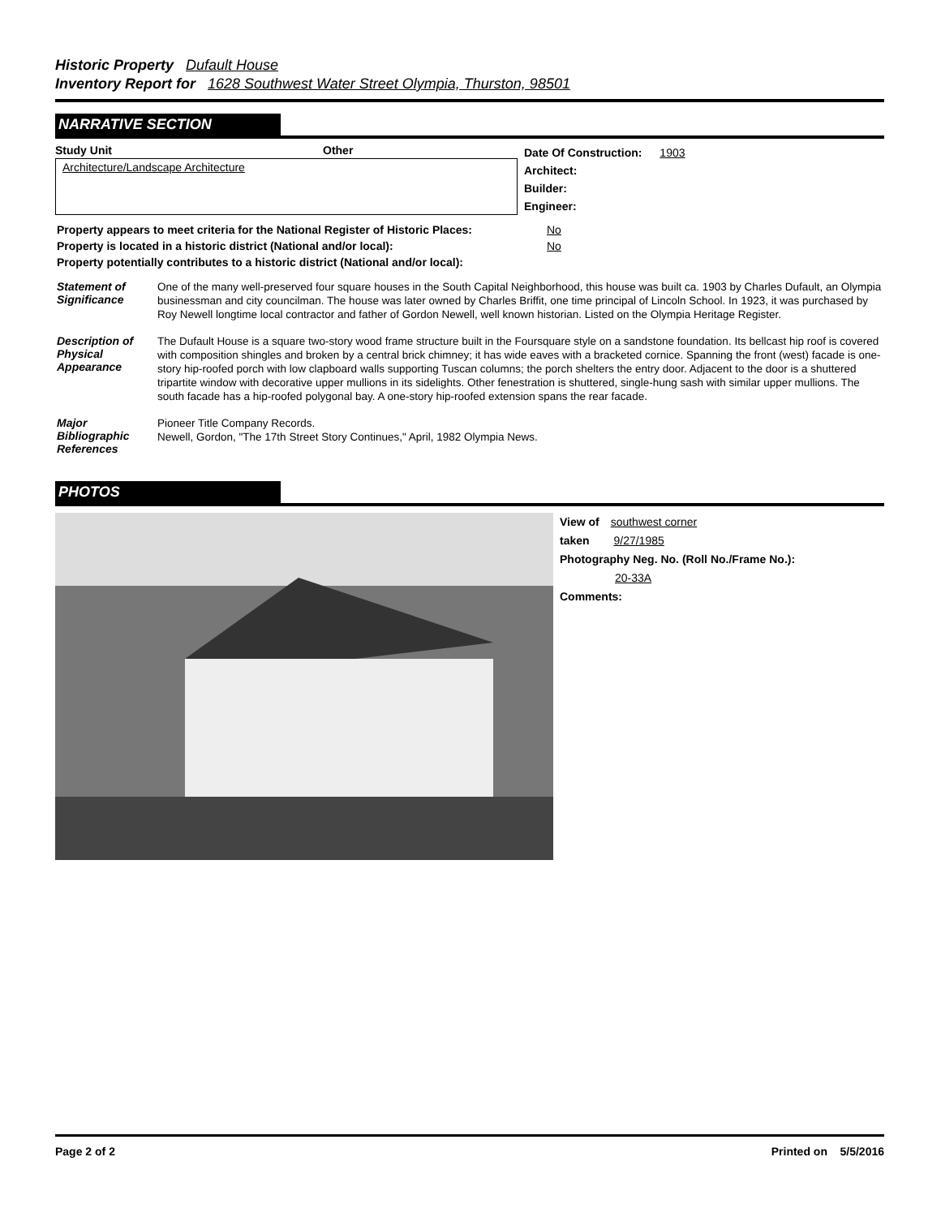Historic Property Dufault House
Inventory Report for 1628 Southwest Water Street Olympia, Thurston, 98501
NARRATIVE SECTION
Study Unit Other
Architecture/Landscape Architecture
Date Of Construction: 1903
Architect:
Builder:
Engineer:
| Property appears to meet criteria for the National Register of Historic Places: | No |
| Property is located in a historic district (National and/or local): | No |
| Property potentially contributes to a historic district (National and/or local): | |
| Statement of Significance | One of the many well-preserved four square houses in the South Capital Neighborhood, this house was built ca. 1903 by Charles Dufault, an Olympia businessman and city councilman. The house was later owned by Charles Briffit, one time principal of Lincoln School. In 1923, it was purchased by Roy Newell longtime local contractor and father of Gordon Newell, well known historian. Listed on the Olympia Heritage Register. |
| Description of Physical Appearance | The Dufault House is a square two-story wood frame structure built in the Foursquare style on a sandstone foundation. Its bellcast hip roof is covered with composition shingles and broken by a central brick chimney; it has wide eaves with a bracketed cornice. Spanning the front (west) facade is one-story hip-roofed porch with low clapboard walls supporting Tuscan columns; the porch shelters the entry door. Adjacent to the door is a shuttered tripartite window with decorative upper mullions in its sidelights. Other fenestration is shuttered, single-hung sash with similar upper mullions. The south facade has a hip-roofed polygonal bay. A one-story hip-roofed extension spans the rear facade. |
| Major Bibliographic References | Pioneer Title Company Records. Newell, Gordon, "The 17th Street Story Continues," April, 1982 Olympia News. |
PHOTOS
View of southwest corner
taken 9/27/1985
Photography Neg. No. (Roll No./Frame No.):
20-33A
Comments:
Page 2 of 2 Printed on 5/5/2016